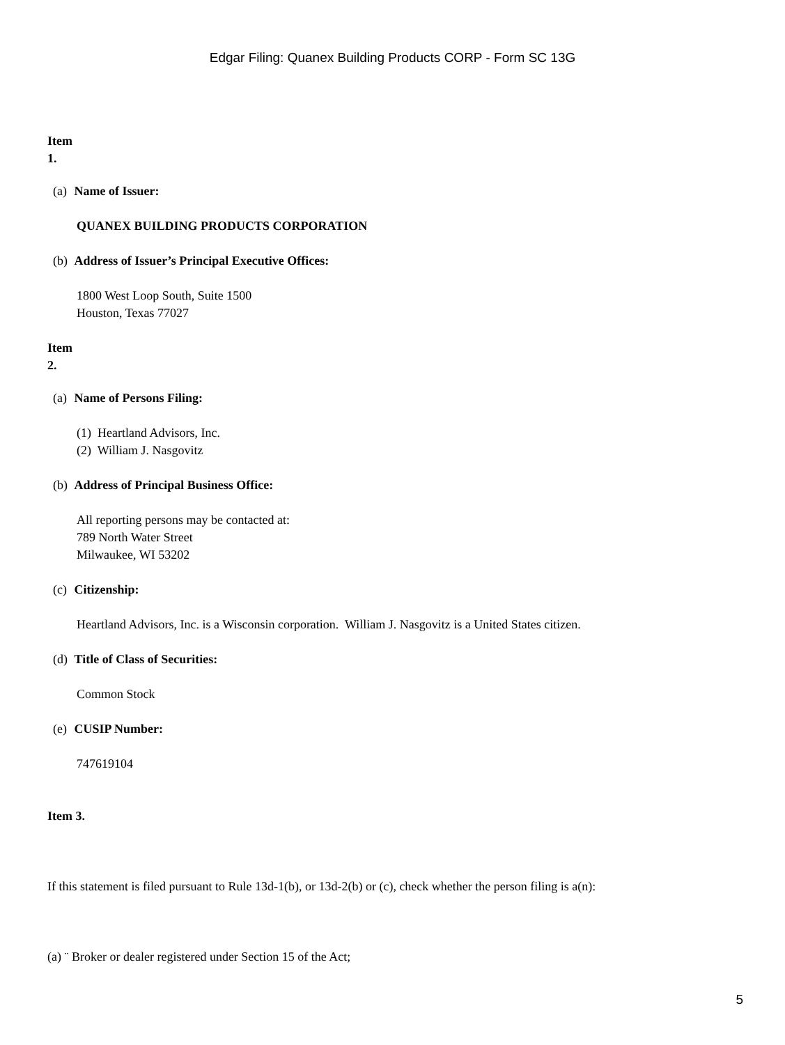Edgar Filing: Quanex Building Products CORP - Form SC 13G
Item
1.
(a) Name of Issuer:
QUANEX BUILDING PRODUCTS CORPORATION
(b) Address of Issuer’s Principal Executive Offices:
1800 West Loop South, Suite 1500
Houston, Texas 77027
Item
2.
(a) Name of Persons Filing:
(1) Heartland Advisors, Inc.
(2) William J. Nasgovitz
(b) Address of Principal Business Office:
All reporting persons may be contacted at:
789 North Water Street
Milwaukee, WI 53202
(c) Citizenship:
Heartland Advisors, Inc. is a Wisconsin corporation. William J. Nasgovitz is a United States citizen.
(d) Title of Class of Securities:
Common Stock
(e) CUSIP Number:
747619104
Item 3.
If this statement is filed pursuant to Rule 13d-1(b), or 13d-2(b) or (c), check whether the person filing is a(n):
(a) ¨ Broker or dealer registered under Section 15 of the Act;
5